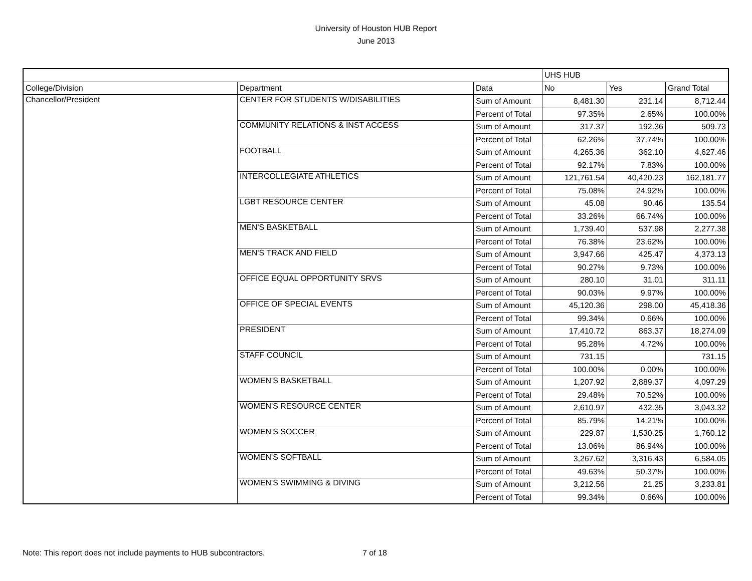University of Houston HUB Report
June 2013
| | | | UHS HUB | | |
| --- | --- | --- | --- | --- | --- |
| College/Division | Department | Data | No | Yes | Grand Total |
| Chancellor/President | CENTER FOR STUDENTS W/DISABILITIES | Sum of Amount | 8,481.30 | 231.14 | 8,712.44 |
| | | Percent of Total | 97.35% | 2.65% | 100.00% |
| | COMMUNITY RELATIONS & INST ACCESS | Sum of Amount | 317.37 | 192.36 | 509.73 |
| | | Percent of Total | 62.26% | 37.74% | 100.00% |
| | FOOTBALL | Sum of Amount | 4,265.36 | 362.10 | 4,627.46 |
| | | Percent of Total | 92.17% | 7.83% | 100.00% |
| | INTERCOLLEGIATE ATHLETICS | Sum of Amount | 121,761.54 | 40,420.23 | 162,181.77 |
| | | Percent of Total | 75.08% | 24.92% | 100.00% |
| | LGBT RESOURCE CENTER | Sum of Amount | 45.08 | 90.46 | 135.54 |
| | | Percent of Total | 33.26% | 66.74% | 100.00% |
| | MEN'S BASKETBALL | Sum of Amount | 1,739.40 | 537.98 | 2,277.38 |
| | | Percent of Total | 76.38% | 23.62% | 100.00% |
| | MEN'S TRACK AND FIELD | Sum of Amount | 3,947.66 | 425.47 | 4,373.13 |
| | | Percent of Total | 90.27% | 9.73% | 100.00% |
| | OFFICE EQUAL OPPORTUNITY SRVS | Sum of Amount | 280.10 | 31.01 | 311.11 |
| | | Percent of Total | 90.03% | 9.97% | 100.00% |
| | OFFICE OF SPECIAL EVENTS | Sum of Amount | 45,120.36 | 298.00 | 45,418.36 |
| | | Percent of Total | 99.34% | 0.66% | 100.00% |
| | PRESIDENT | Sum of Amount | 17,410.72 | 863.37 | 18,274.09 |
| | | Percent of Total | 95.28% | 4.72% | 100.00% |
| | STAFF COUNCIL | Sum of Amount | 731.15 | | 731.15 |
| | | Percent of Total | 100.00% | 0.00% | 100.00% |
| | WOMEN'S BASKETBALL | Sum of Amount | 1,207.92 | 2,889.37 | 4,097.29 |
| | | Percent of Total | 29.48% | 70.52% | 100.00% |
| | WOMEN'S RESOURCE CENTER | Sum of Amount | 2,610.97 | 432.35 | 3,043.32 |
| | | Percent of Total | 85.79% | 14.21% | 100.00% |
| | WOMEN'S SOCCER | Sum of Amount | 229.87 | 1,530.25 | 1,760.12 |
| | | Percent of Total | 13.06% | 86.94% | 100.00% |
| | WOMEN'S SOFTBALL | Sum of Amount | 3,267.62 | 3,316.43 | 6,584.05 |
| | | Percent of Total | 49.63% | 50.37% | 100.00% |
| | WOMEN'S SWIMMING & DIVING | Sum of Amount | 3,212.56 | 21.25 | 3,233.81 |
| | | Percent of Total | 99.34% | 0.66% | 100.00% |
Note: This report does not include payments to HUB subcontractors.
7 of 18